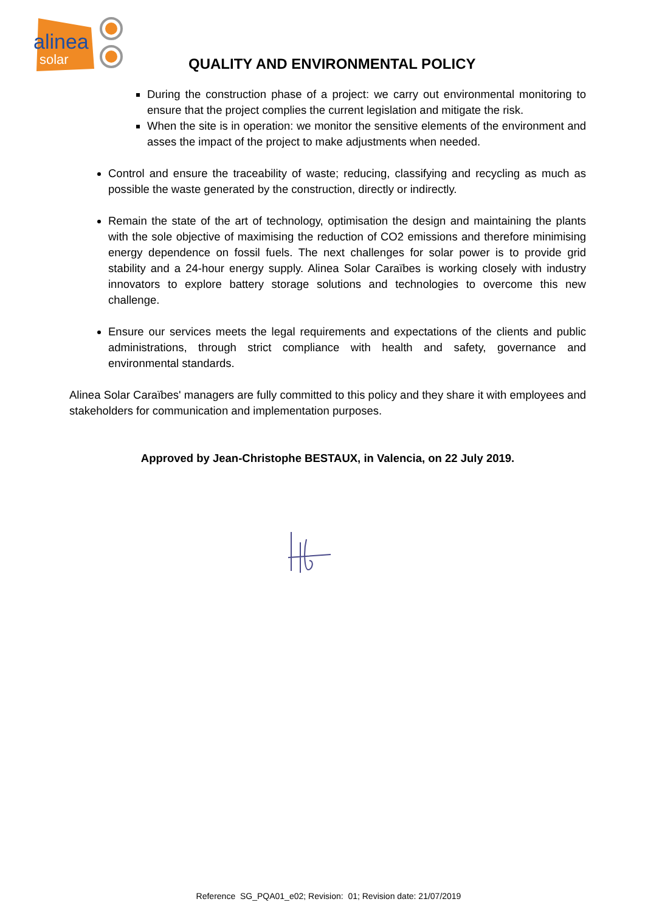alinea
solar
QUALITY AND ENVIRONMENTAL POLICY
During the construction phase of a project: we carry out environmental monitoring to ensure that the project complies the current legislation and mitigate the risk.
When the site is in operation: we monitor the sensitive elements of the environment and asses the impact of the project to make adjustments when needed.
Control and ensure the traceability of waste; reducing, classifying and recycling as much as possible the waste generated by the construction, directly or indirectly.
Remain the state of the art of technology, optimisation the design and maintaining the plants with the sole objective of maximising the reduction of CO2 emissions and therefore minimising energy dependence on fossil fuels. The next challenges for solar power is to provide grid stability and a 24-hour energy supply. Alinea Solar Caraïbes is working closely with industry innovators to explore battery storage solutions and technologies to overcome this new challenge.
Ensure our services meets the legal requirements and expectations of the clients and public administrations, through strict compliance with health and safety, governance and environmental standards.
Alinea Solar Caraïbes' managers are fully committed to this policy and they share it with employees and stakeholders for communication and implementation purposes.
Approved by Jean-Christophe BESTAUX, in Valencia, on 22 July 2019.
Reference SG_PQA01_e02; Revision: 01; Revision date: 21/07/2019